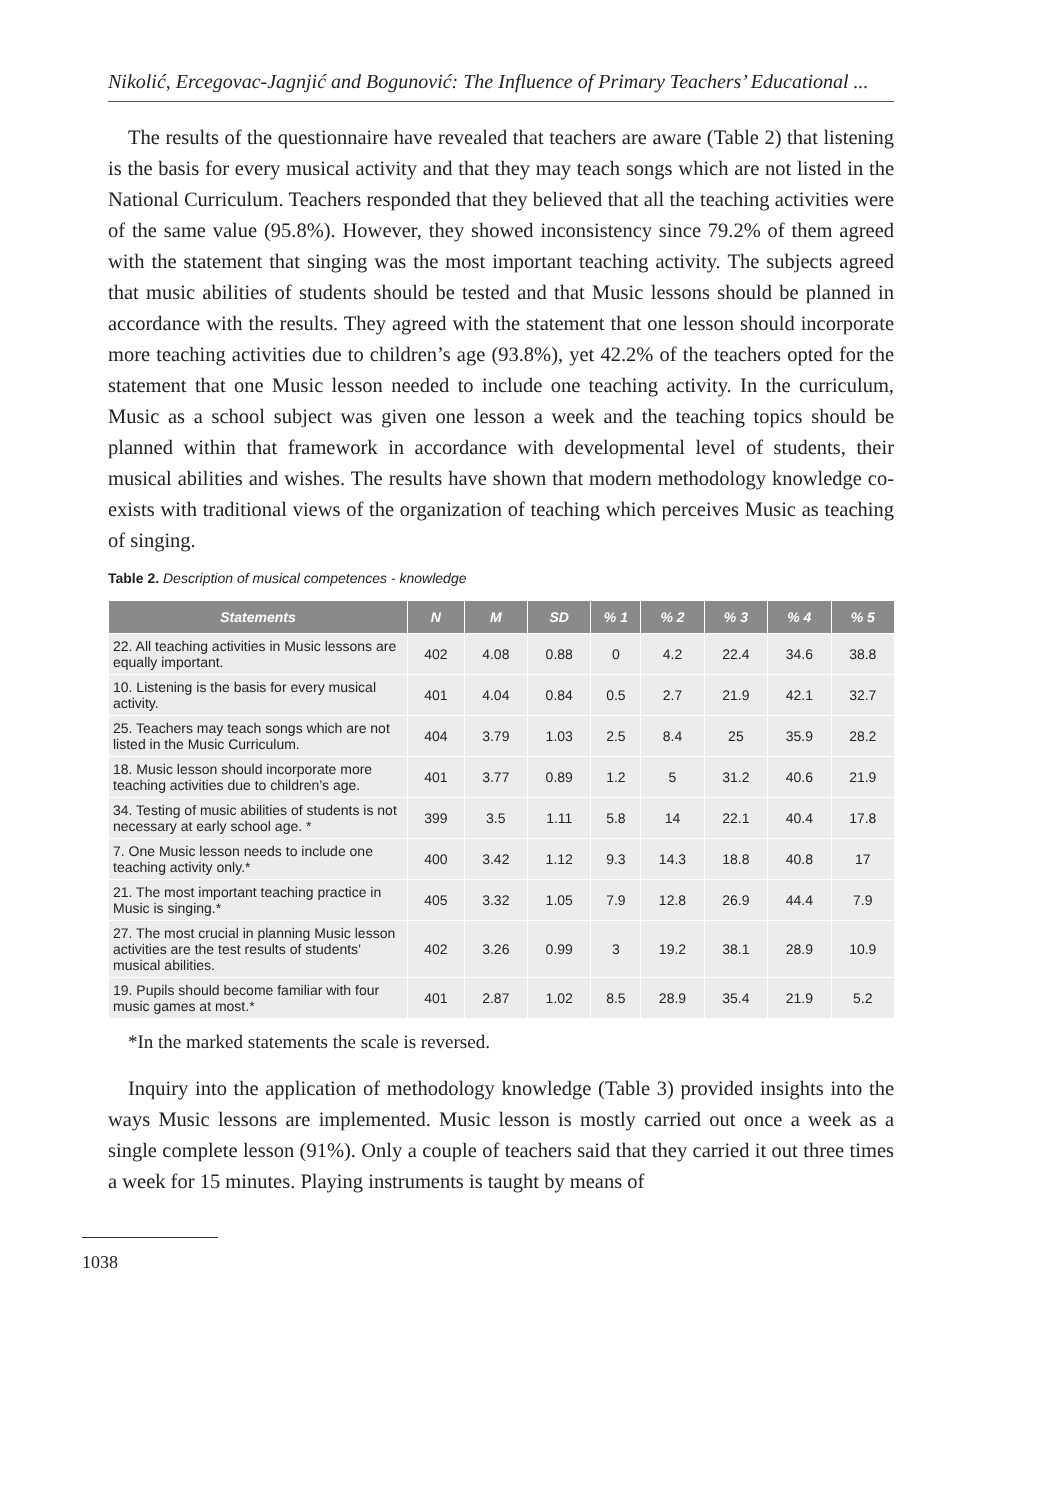Nikolić, Ercegovac-Jagnjić and Bogunović: The Influence of Primary Teachers’ Educational ...
The results of the questionnaire have revealed that teachers are aware (Table 2) that listening is the basis for every musical activity and that they may teach songs which are not listed in the National Curriculum. Teachers responded that they believed that all the teaching activities were of the same value (95.8%). However, they showed inconsistency since 79.2% of them agreed with the statement that singing was the most important teaching activity. The subjects agreed that music abilities of students should be tested and that Music lessons should be planned in accordance with the results. They agreed with the statement that one lesson should incorporate more teaching activities due to children’s age (93.8%), yet 42.2% of the teachers opted for the statement that one Music lesson needed to include one teaching activity. In the curriculum, Music as a school subject was given one lesson a week and the teaching topics should be planned within that framework in accordance with developmental level of students, their musical abilities and wishes. The results have shown that modern methodology knowledge co-exists with traditional views of the organization of teaching which perceives Music as teaching of singing.
Table 2. Description of musical competences - knowledge
| Statements | N | M | SD | % 1 | % 2 | % 3 | % 4 | % 5 |
| --- | --- | --- | --- | --- | --- | --- | --- | --- |
| 22. All teaching activities in Music lessons are equally important. | 402 | 4.08 | 0.88 | 0 | 4.2 | 22.4 | 34.6 | 38.8 |
| 10. Listening is the basis for every musical activity. | 401 | 4.04 | 0.84 | 0.5 | 2.7 | 21.9 | 42.1 | 32.7 |
| 25. Teachers may teach songs which are not listed in the Music Curriculum. | 404 | 3.79 | 1.03 | 2.5 | 8.4 | 25 | 35.9 | 28.2 |
| 18. Music lesson should incorporate more teaching activities due to children’s age. | 401 | 3.77 | 0.89 | 1.2 | 5 | 31.2 | 40.6 | 21.9 |
| 34. Testing of music abilities of students is not necessary at early school age. * | 399 | 3.5 | 1.11 | 5.8 | 14 | 22.1 | 40.4 | 17.8 |
| 7. One Music lesson needs to include one teaching activity only.* | 400 | 3.42 | 1.12 | 9.3 | 14.3 | 18.8 | 40.8 | 17 |
| 21. The most important teaching practice in Music is singing.* | 405 | 3.32 | 1.05 | 7.9 | 12.8 | 26.9 | 44.4 | 7.9 |
| 27. The most crucial in planning Music lesson activities are the test results of students’ musical abilities. | 402 | 3.26 | 0.99 | 3 | 19.2 | 38.1 | 28.9 | 10.9 |
| 19. Pupils should become familiar with four music games at most.* | 401 | 2.87 | 1.02 | 8.5 | 28.9 | 35.4 | 21.9 | 5.2 |
*In the marked statements the scale is reversed.
Inquiry into the application of methodology knowledge (Table 3) provided insights into the ways Music lessons are implemented. Music lesson is mostly carried out once a week as a single complete lesson (91%). Only a couple of teachers said that they carried it out three times a week for 15 minutes. Playing instruments is taught by means of
1038